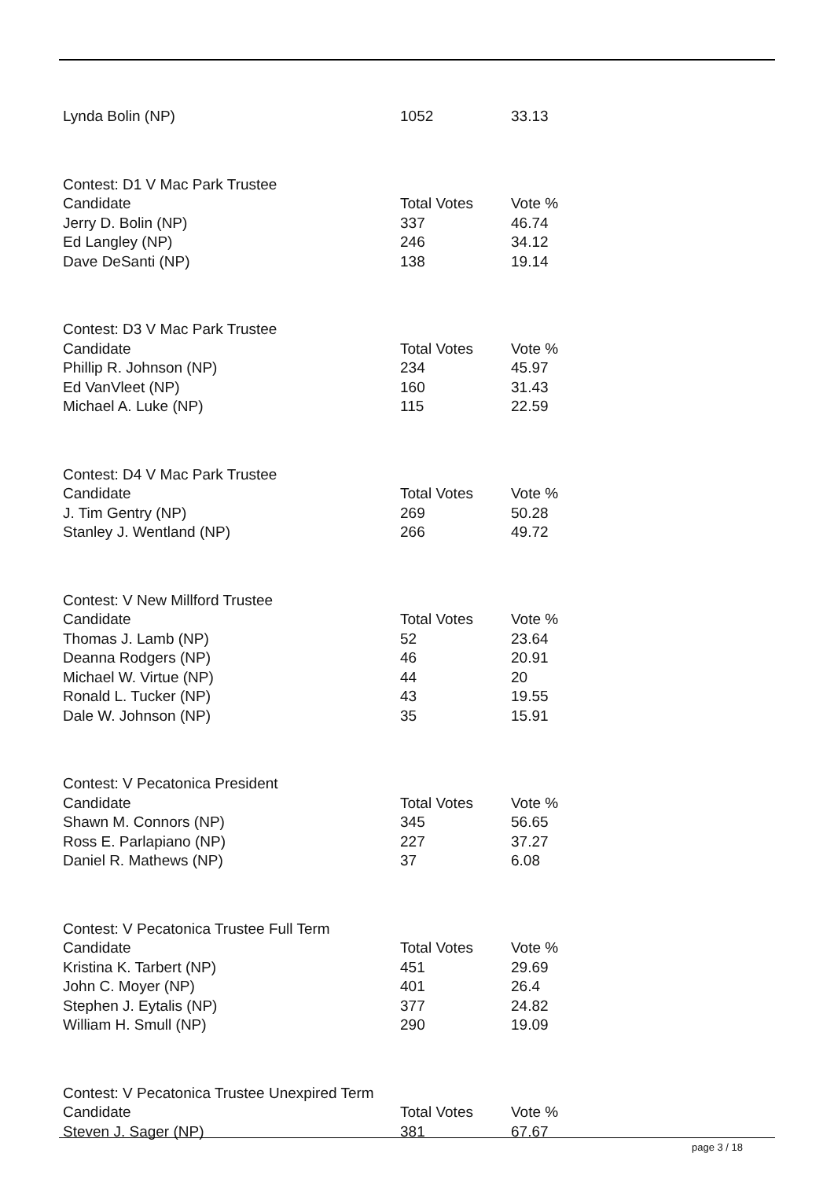| Lynda Bolin (NP) | 1052 | 33.13 |
| Contest: D1 V Mac Park Trustee | | |
| Candidate | Total Votes | Vote % |
| Jerry D. Bolin (NP) | 337 | 46.74 |
| Ed Langley (NP) | 246 | 34.12 |
| Dave DeSanti (NP) | 138 | 19.14 |
| Contest: D3 V Mac Park Trustee | | |
| Candidate | Total Votes | Vote % |
| Phillip R. Johnson (NP) | 234 | 45.97 |
| Ed VanVleet (NP) | 160 | 31.43 |
| Michael A. Luke (NP) | 115 | 22.59 |
| Contest: D4 V Mac Park Trustee | | |
| Candidate | Total Votes | Vote % |
| J. Tim Gentry (NP) | 269 | 50.28 |
| Stanley J. Wentland (NP) | 266 | 49.72 |
| Contest: V New Millford Trustee | | |
| Candidate | Total Votes | Vote % |
| Thomas J. Lamb (NP) | 52 | 23.64 |
| Deanna Rodgers (NP) | 46 | 20.91 |
| Michael W. Virtue (NP) | 44 | 20 |
| Ronald L. Tucker (NP) | 43 | 19.55 |
| Dale W. Johnson (NP) | 35 | 15.91 |
| Contest: V Pecatonica President | | |
| Candidate | Total Votes | Vote % |
| Shawn M. Connors (NP) | 345 | 56.65 |
| Ross E. Parlapiano (NP) | 227 | 37.27 |
| Daniel R. Mathews (NP) | 37 | 6.08 |
| Contest: V Pecatonica Trustee Full Term | | |
| Candidate | Total Votes | Vote % |
| Kristina K. Tarbert (NP) | 451 | 29.69 |
| John C. Moyer (NP) | 401 | 26.4 |
| Stephen J. Eytalis (NP) | 377 | 24.82 |
| William H. Smull (NP) | 290 | 19.09 |
| Contest: V Pecatonica Trustee Unexpired Term | | |
| Candidate | Total Votes | Vote % |
| Steven J. Sager (NP) | 381 | 67.67 |
page 3 / 18